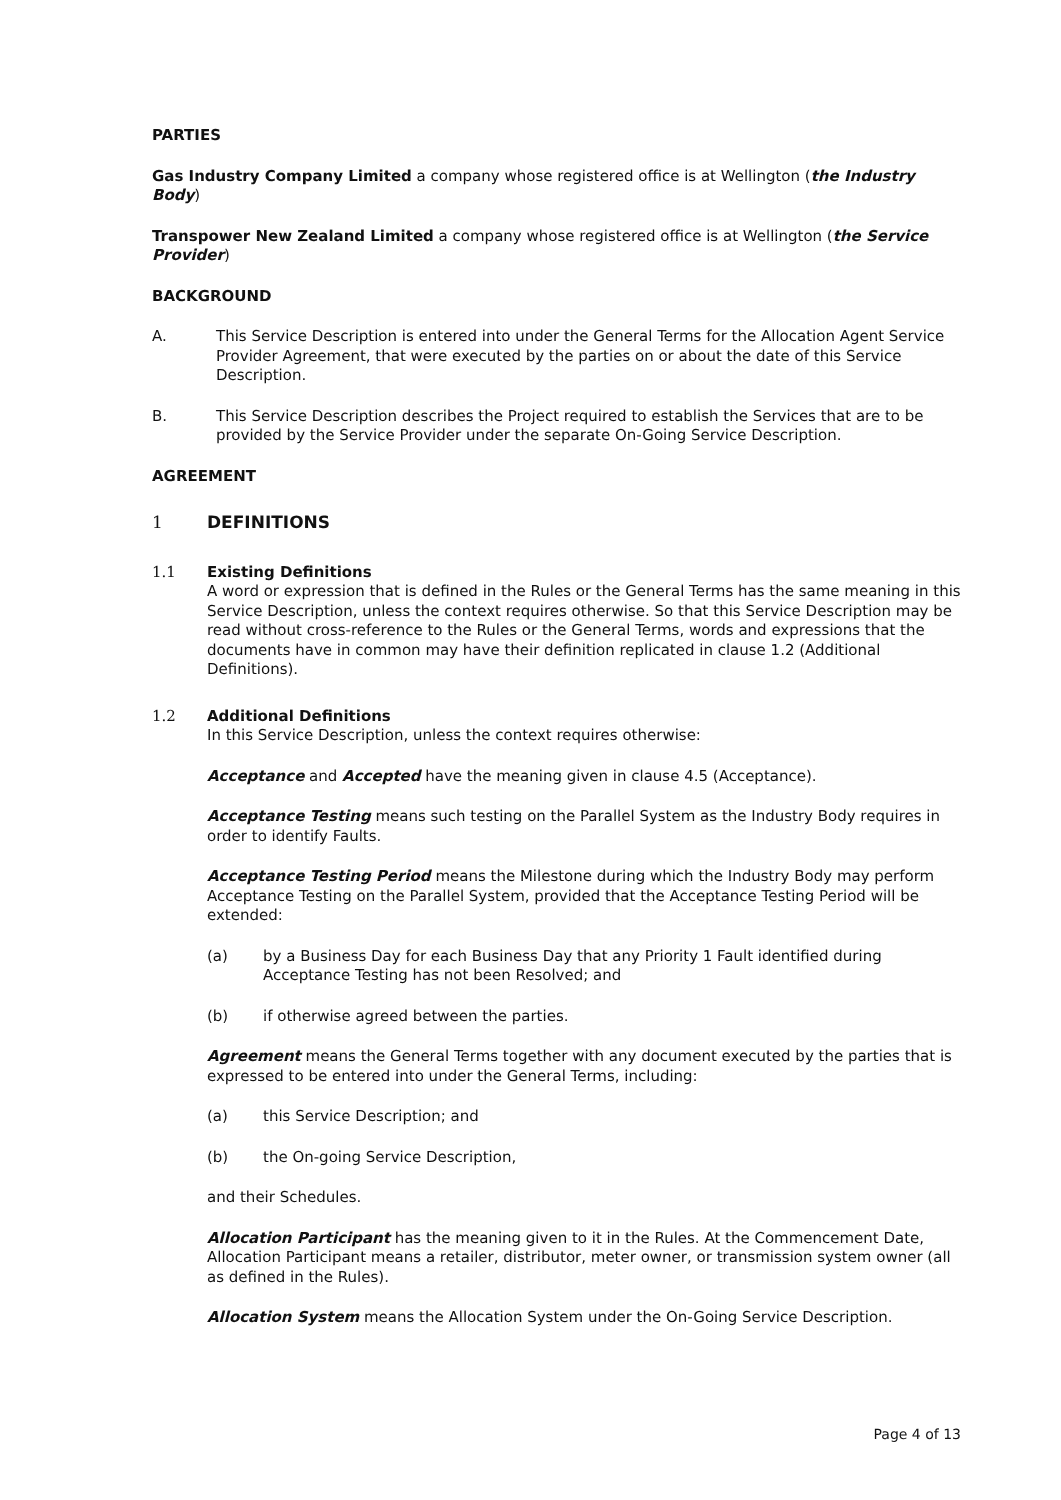PARTIES
Gas Industry Company Limited a company whose registered office is at Wellington (the Industry Body)
Transpower New Zealand Limited a company whose registered office is at Wellington (the Service Provider)
BACKGROUND
A. This Service Description is entered into under the General Terms for the Allocation Agent Service Provider Agreement, that were executed by the parties on or about the date of this Service Description.
B. This Service Description describes the Project required to establish the Services that are to be provided by the Service Provider under the separate On-Going Service Description.
AGREEMENT
1 DEFINITIONS
1.1 Existing Definitions
A word or expression that is defined in the Rules or the General Terms has the same meaning in this Service Description, unless the context requires otherwise. So that this Service Description may be read without cross-reference to the Rules or the General Terms, words and expressions that the documents have in common may have their definition replicated in clause 1.2 (Additional Definitions).
1.2 Additional Definitions
In this Service Description, unless the context requires otherwise:
Acceptance and Accepted have the meaning given in clause 4.5 (Acceptance).
Acceptance Testing means such testing on the Parallel System as the Industry Body requires in order to identify Faults.
Acceptance Testing Period means the Milestone during which the Industry Body may perform Acceptance Testing on the Parallel System, provided that the Acceptance Testing Period will be extended:
(a) by a Business Day for each Business Day that any Priority 1 Fault identified during Acceptance Testing has not been Resolved; and
(b) if otherwise agreed between the parties.
Agreement means the General Terms together with any document executed by the parties that is expressed to be entered into under the General Terms, including:
(a) this Service Description; and
(b) the On-going Service Description,
and their Schedules.
Allocation Participant has the meaning given to it in the Rules. At the Commencement Date, Allocation Participant means a retailer, distributor, meter owner, or transmission system owner (all as defined in the Rules).
Allocation System means the Allocation System under the On-Going Service Description.
Page 4 of 13